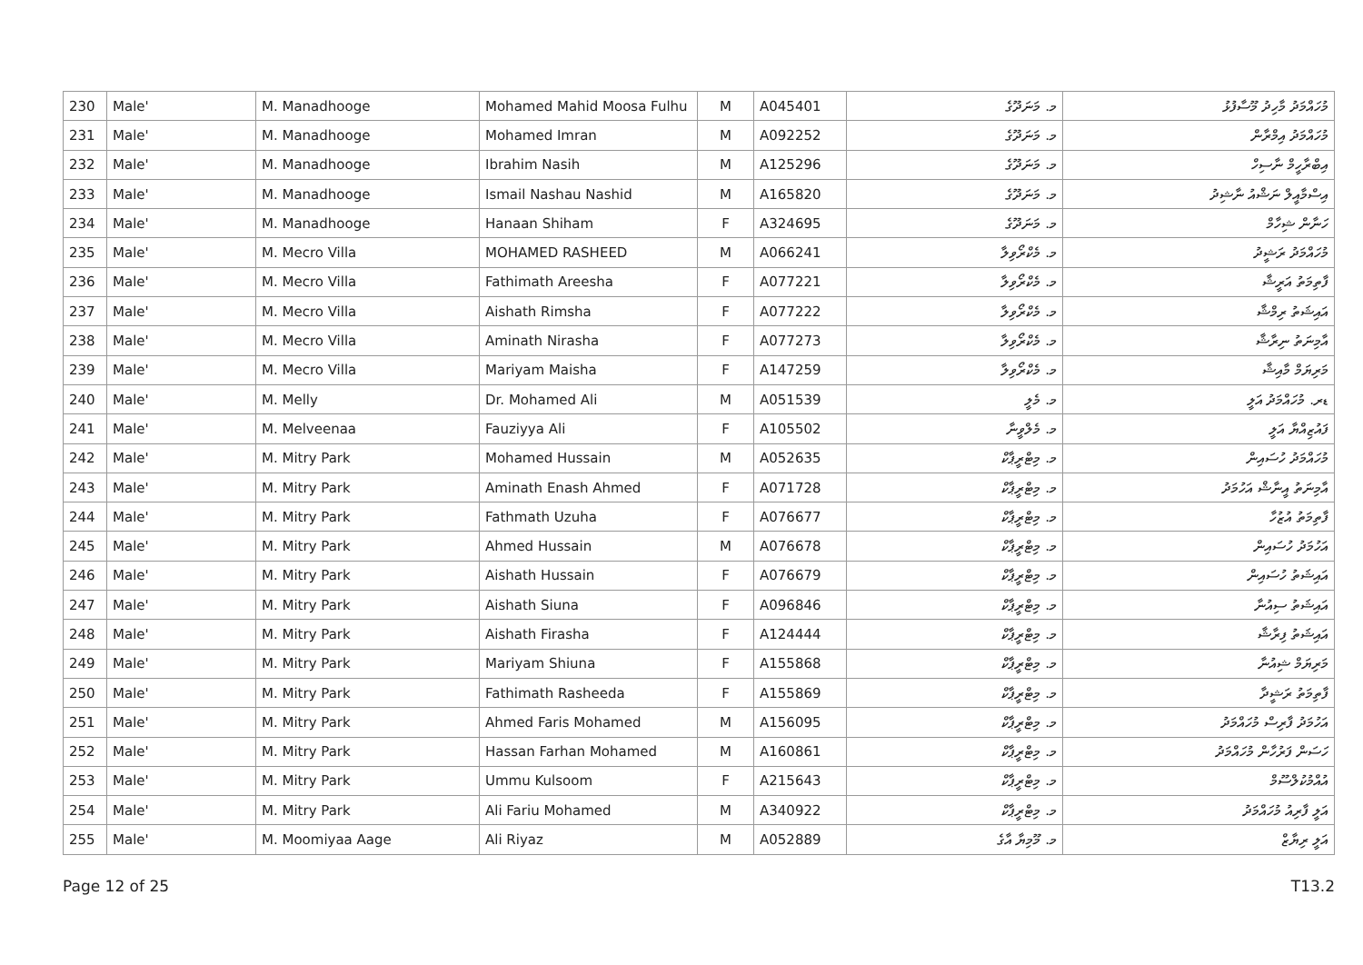| 230 | Male' | M. Manadhooge | Mohamed Mahid Moosa Fulhu | M | A045401 | މ. މަނަދޫގެ | މުހައްމަދު މާހިދު މޫސާފުޅު |
| 231 | Male' | M. Manadhooge | Mohamed Imran | M | A092252 | މ. މަނަދޫގެ | މުހައްމަދު އިމްރާން |
| 232 | Male' | M. Manadhooge | Ibrahim Nasih | M | A125296 | މ. މަނަދޫގެ | އިބްރާހީމް ނާސިހް |
| 233 | Male' | M. Manadhooge | Ismail Nashau Nashid | M | A165820 | މ. މަނަދޫގެ | އިސްމާއީލް ނަޝްއު ނާޝިދު |
| 234 | Male' | M. Manadhooge | Hanaan Shiham | F | A324695 | މ. މަނަދޫގެ | ހަނާން ޝިހާމް |
| 235 | Male' | M. Mecro Villa | MOHAMED RASHEED | M | A066241 | މ. މެކްރޯވިލާ | މުހައްމަދު ރަޝީދު |
| 236 | Male' | M. Mecro Villa | Fathimath Areesha | F | A077221 | މ. މެކްރޯވިލާ | ފާތިމަތު އަރީޝާ |
| 237 | Male' | M. Mecro Villa | Aishath Rimsha | F | A077222 | މ. މެކްރޯވިލާ | އައިޝަތު ރިމްޝާ |
| 238 | Male' | M. Mecro Villa | Aminath Nirasha | F | A077273 | މ. މެކްރޯވިލާ | އާމިނަތު ނިރާޝާ |
| 239 | Male' | M. Mecro Villa | Mariyam Maisha | F | A147259 | މ. މެކްރޯވިލާ | މަރިޔަމް މާއިޝާ |
| 240 | Male' | M. Melly | Dr. Mohamed Ali | M | A051539 | މ. މެލީ | ޑރ. މުހައްމަދު އަލީ |
| 241 | Male' | M. Melveenaa | Fauziyya Ali | F | A105502 | މ. މެލްވީނާ | ފައުޒިއްޔާ އަލީ |
| 242 | Male' | M. Mitry Park | Mohamed Hussain | M | A052635 | މ. މިޓްރީޕާކް | މުހައްމަދު ހުސައިން |
| 243 | Male' | M. Mitry Park | Aminath Enash Ahmed | F | A071728 | މ. މިޓްރީޕާކް | އާމިނަތު އީނާޝް އަހުމަދު |
| 244 | Male' | M. Mitry Park | Fathmath Uzuha | F | A076677 | މ. މިޓްރީޕާކް | ފާތިމަތު އުޒުހާ |
| 245 | Male' | M. Mitry Park | Ahmed Hussain | M | A076678 | މ. މިޓްރީޕާކް | އަހުމަދު ހުސައިން |
| 246 | Male' | M. Mitry Park | Aishath Hussain | F | A076679 | މ. މިޓްރީޕާކް | އައިޝަތު ހުސައިން |
| 247 | Male' | M. Mitry Park | Aishath Siuna | F | A096846 | މ. މިޓްރީޕާކް | އައިޝަތު ސިއުނާ |
| 248 | Male' | M. Mitry Park | Aishath Firasha | F | A124444 | މ. މިޓްރީޕާކް | އައިޝަތު ފިރާޝާ |
| 249 | Male' | M. Mitry Park | Mariyam Shiuna | F | A155868 | މ. މިޓްރީޕާކް | މަރިޔަމް ޝިއުނާ |
| 250 | Male' | M. Mitry Park | Fathimath Rasheeda | F | A155869 | މ. މިޓްރީޕާކް | ފާތިމަތު ރަޝީދާ |
| 251 | Male' | M. Mitry Park | Ahmed Faris Mohamed | M | A156095 | މ. މިޓްރީޕާކް | އަހުމަދު ފާރިސް މުހައްމަދު |
| 252 | Male' | M. Mitry Park | Hassan Farhan Mohamed | M | A160861 | މ. މިޓްރީޕާކް | ހަސަން ފަރުހާން މުހައްމަދު |
| 253 | Male' | M. Mitry Park | Ummu Kulsoom | F | A215643 | މ. މިޓްރީޕާކް | އުއްމުކުލްސޫމް |
| 254 | Male' | M. Mitry Park | Ali Fariu Mohamed | M | A340922 | މ. މިޓްރީޕާކް | އަލީ ފާރިއު މުހައްމަދު |
| 255 | Male' | M. Moomiyaa Aage | Ali Riyaz | M | A052889 | މ. މޫމިޔާ އާގެ | އަލީ ރިޔާޒް |
Page 12 of 25 T13.2